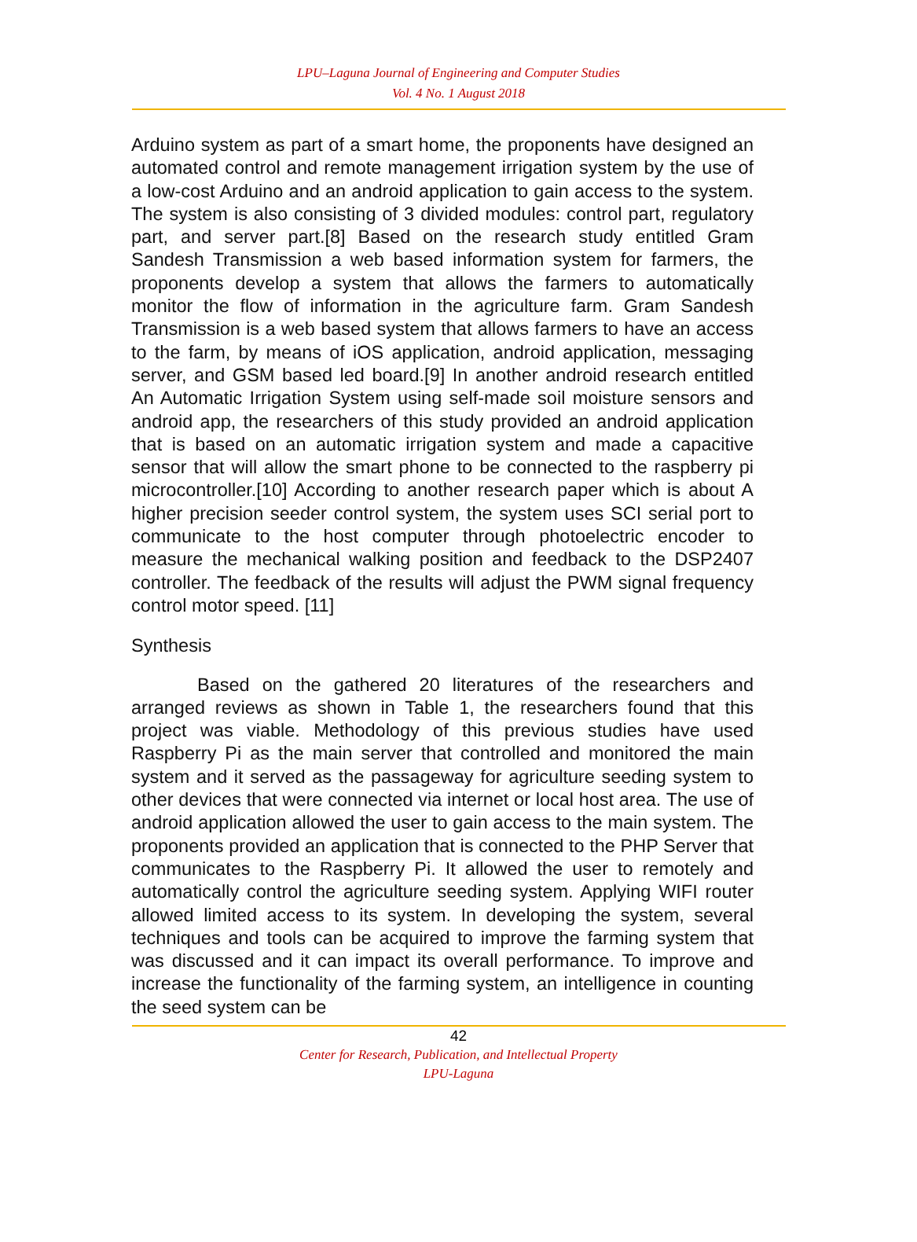LPU–Laguna Journal of Engineering and Computer Studies
Vol. 4 No. 1 August 2018
Arduino system as part of a smart home, the proponents have designed an automated control and remote management irrigation system by the use of a low-cost Arduino and an android application to gain access to the system. The system is also consisting of 3 divided modules: control part, regulatory part, and server part.[8] Based on the research study entitled Gram Sandesh Transmission a web based information system for farmers, the proponents develop a system that allows the farmers to automatically monitor the flow of information in the agriculture farm. Gram Sandesh Transmission is a web based system that allows farmers to have an access to the farm, by means of iOS application, android application, messaging server, and GSM based led board.[9] In another android research entitled An Automatic Irrigation System using self-made soil moisture sensors and android app, the researchers of this study provided an android application that is based on an automatic irrigation system and made a capacitive sensor that will allow the smart phone to be connected to the raspberry pi microcontroller.[10] According to another research paper which is about A higher precision seeder control system, the system uses SCI serial port to communicate to the host computer through photoelectric encoder to measure the mechanical walking position and feedback to the DSP2407 controller. The feedback of the results will adjust the PWM signal frequency control motor speed. [11]
Synthesis
Based on the gathered 20 literatures of the researchers and arranged reviews as shown in Table 1, the researchers found that this project was viable. Methodology of this previous studies have used Raspberry Pi as the main server that controlled and monitored the main system and it served as the passageway for agriculture seeding system to other devices that were connected via internet or local host area. The use of android application allowed the user to gain access to the main system. The proponents provided an application that is connected to the PHP Server that communicates to the Raspberry Pi. It allowed the user to remotely and automatically control the agriculture seeding system. Applying WIFI router allowed limited access to its system. In developing the system, several techniques and tools can be acquired to improve the farming system that was discussed and it can impact its overall performance. To improve and increase the functionality of the farming system, an intelligence in counting the seed system can be
42
Center for Research, Publication, and Intellectual Property
LPU-Laguna